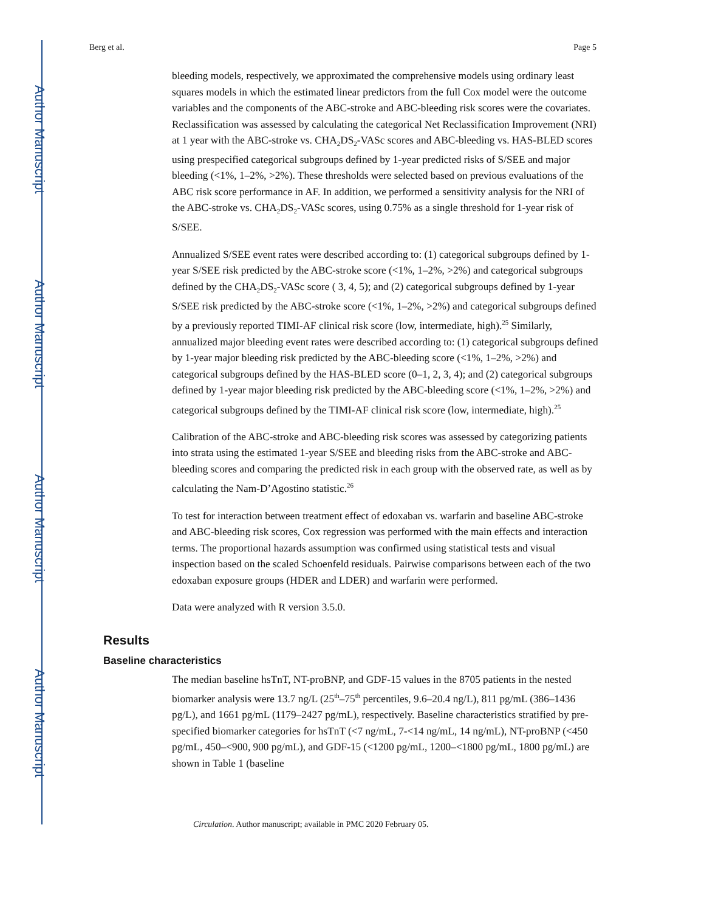Author Manuscript
Author Manuscript
Author Manuscript
Author Manuscript
Berg et al. Page 5
bleeding models, respectively, we approximated the comprehensive models using ordinary least squares models in which the estimated linear predictors from the full Cox model were the outcome variables and the components of the ABC-stroke and ABC-bleeding risk scores were the covariates. Reclassification was assessed by calculating the categorical Net Reclassification Improvement (NRI) at 1 year with the ABC-stroke vs. CHA<sub>2</sub>DS<sub>2</sub>-VASc scores and ABC-bleeding vs. HAS-BLED scores using prespecified categorical subgroups defined by 1-year predicted risks of S/SEE and major bleeding (<1%, 1–2%, >2%). These thresholds were selected based on previous evaluations of the ABC risk score performance in AF. In addition, we performed a sensitivity analysis for the NRI of the ABC-stroke vs. CHA<sub>2</sub>DS<sub>2</sub>-VASc scores, using 0.75% as a single threshold for 1-year risk of S/SEE.
Annualized S/SEE event rates were described according to: (1) categorical subgroups defined by 1-year S/SEE risk predicted by the ABC-stroke score (<1%, 1–2%, >2%) and categorical subgroups defined by the CHA<sub>2</sub>DS<sub>2</sub>-VASc score ( 3, 4, 5); and (2) categorical subgroups defined by 1-year S/SEE risk predicted by the ABC-stroke score (<1%, 1–2%, >2%) and categorical subgroups defined by a previously reported TIMI-AF clinical risk score (low, intermediate, high).<sup>25</sup> Similarly, annualized major bleeding event rates were described according to: (1) categorical subgroups defined by 1-year major bleeding risk predicted by the ABC-bleeding score (<1%, 1–2%, >2%) and categorical subgroups defined by the HAS-BLED score (0–1, 2, 3, 4); and (2) categorical subgroups defined by 1-year major bleeding risk predicted by the ABC-bleeding score (<1%, 1–2%, >2%) and categorical subgroups defined by the TIMI-AF clinical risk score (low, intermediate, high).<sup>25</sup>
Calibration of the ABC-stroke and ABC-bleeding risk scores was assessed by categorizing patients into strata using the estimated 1-year S/SEE and bleeding risks from the ABC-stroke and ABC-bleeding scores and comparing the predicted risk in each group with the observed rate, as well as by calculating the Nam-D’Agostino statistic.<sup>26</sup>
To test for interaction between treatment effect of edoxaban vs. warfarin and baseline ABC-stroke and ABC-bleeding risk scores, Cox regression was performed with the main effects and interaction terms. The proportional hazards assumption was confirmed using statistical tests and visual inspection based on the scaled Schoenfeld residuals. Pairwise comparisons between each of the two edoxaban exposure groups (HDER and LDER) and warfarin were performed.
Data were analyzed with R version 3.5.0.
Results
Baseline characteristics
The median baseline hsTnT, NT-proBNP, and GDF-15 values in the 8705 patients in the nested biomarker analysis were 13.7 ng/L (25<sup>th</sup>–75<sup>th</sup> percentiles, 9.6–20.4 ng/L), 811 pg/mL (386–1436 pg/L), and 1661 pg/mL (1179–2427 pg/mL), respectively. Baseline characteristics stratified by pre-specified biomarker categories for hsTnT (<7 ng/mL, 7-<14 ng/mL, 14 ng/mL), NT-proBNP (<450 pg/mL, 450–<900, 900 pg/mL), and GDF-15 (<1200 pg/mL, 1200–<1800 pg/mL, 1800 pg/mL) are shown in Table 1 (baseline
Circulation. Author manuscript; available in PMC 2020 February 05.